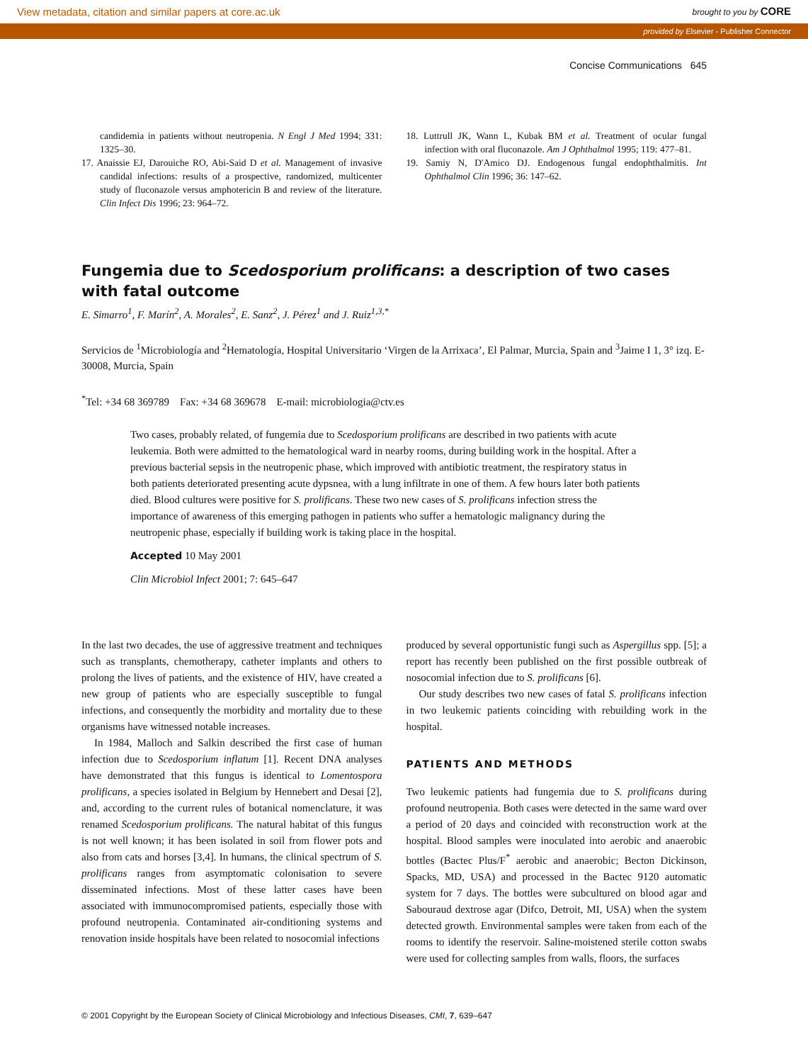View metadata, citation and similar papers at core.ac.uk brought to you by CORE
provided by Elsevier - Publisher Connector
Concise Communications 645
candidemia in patients without neutropenia. N Engl J Med 1994; 331: 1325–30.
17. Anaissie EJ, Darouiche RO, Abi-Said D et al. Management of invasive candidal infections: results of a prospective, randomized, multicenter study of fluconazole versus amphotericin B and review of the literature. Clin Infect Dis 1996; 23: 964–72.
18. Luttrull JK, Wann L, Kubak BM et al. Treatment of ocular fungal infection with oral fluconazole. Am J Ophthalmol 1995; 119: 477–81.
19. Samiy N, D'Amico DJ. Endogenous fungal endophthalmitis. Int Ophthalmol Clin 1996; 36: 147–62.
Fungemia due to Scedosporium prolificans: a description of two cases with fatal outcome
E. Simarro<sup>1</sup>, F. Marín<sup>2</sup>, A. Morales<sup>2</sup>, E. Sanz<sup>2</sup>, J. Pérez<sup>1</sup> and J. Ruiz<sup>1,3,*</sup>
Servicios de <sup>1</sup>Microbiología and <sup>2</sup>Hematología, Hospital Universitario ‘Virgen de la Arrixaca’, El Palmar, Murcia, Spain and <sup>3</sup>Jaime I 1, 3° izq. E-30008, Murcia, Spain
<sup>*</sup> Tel: +34 68 369789 Fax: +34 68 369678 E-mail: microbiologia@ctv.es
Two cases, probably related, of fungemia due to Scedosporium prolificans are described in two patients with acute leukemia. Both were admitted to the hematological ward in nearby rooms, during building work in the hospital. After a previous bacterial sepsis in the neutropenic phase, which improved with antibiotic treatment, the respiratory status in both patients deteriorated presenting acute dypsnea, with a lung infiltrate in one of them. A few hours later both patients died. Blood cultures were positive for S. prolificans. These two new cases of S. prolificans infection stress the importance of awareness of this emerging pathogen in patients who suffer a hematologic malignancy during the neutropenic phase, especially if building work is taking place in the hospital.
Accepted 10 May 2001
Clin Microbiol Infect 2001; 7: 645–647
In the last two decades, the use of aggressive treatment and techniques such as transplants, chemotherapy, catheter implants and others to prolong the lives of patients, and the existence of HIV, have created a new group of patients who are especially susceptible to fungal infections, and consequently the morbidity and mortality due to these organisms have witnessed notable increases.
In 1984, Malloch and Salkin described the first case of human infection due to Scedosporium inflatum [1]. Recent DNA analyses have demonstrated that this fungus is identical to Lomentospora prolificans, a species isolated in Belgium by Hennebert and Desai [2], and, according to the current rules of botanical nomenclature, it was renamed Scedosporium prolificans. The natural habitat of this fungus is not well known; it has been isolated in soil from flower pots and also from cats and horses [3,4]. In humans, the clinical spectrum of S. prolificans ranges from asymptomatic colonisation to severe disseminated infections. Most of these latter cases have been associated with immunocompromised patients, especially those with profound neutropenia. Contaminated air-conditioning systems and renovation inside hospitals have been related to nosocomial infections
produced by several opportunistic fungi such as Aspergillus spp. [5]; a report has recently been published on the first possible outbreak of nosocomial infection due to S. prolificans [6].
Our study describes two new cases of fatal S. prolificans infection in two leukemic patients coinciding with rebuilding work in the hospital.
PATIENTS AND METHODS
Two leukemic patients had fungemia due to S. prolificans during profound neutropenia. Both cases were detected in the same ward over a period of 20 days and coincided with reconstruction work at the hospital. Blood samples were inoculated into aerobic and anaerobic bottles (Bactec Plus/F<sup>*</sup> aerobic and anaerobic; Becton Dickinson, Spacks, MD, USA) and processed in the Bactec 9120 automatic system for 7 days. The bottles were subcultured on blood agar and Sabouraud dextrose agar (Difco, Detroit, MI, USA) when the system detected growth. Environmental samples were taken from each of the rooms to identify the reservoir. Saline-moistened sterile cotton swabs were used for collecting samples from walls, floors, the surfaces
© 2001 Copyright by the European Society of Clinical Microbiology and Infectious Diseases, CMI, 7, 639–647